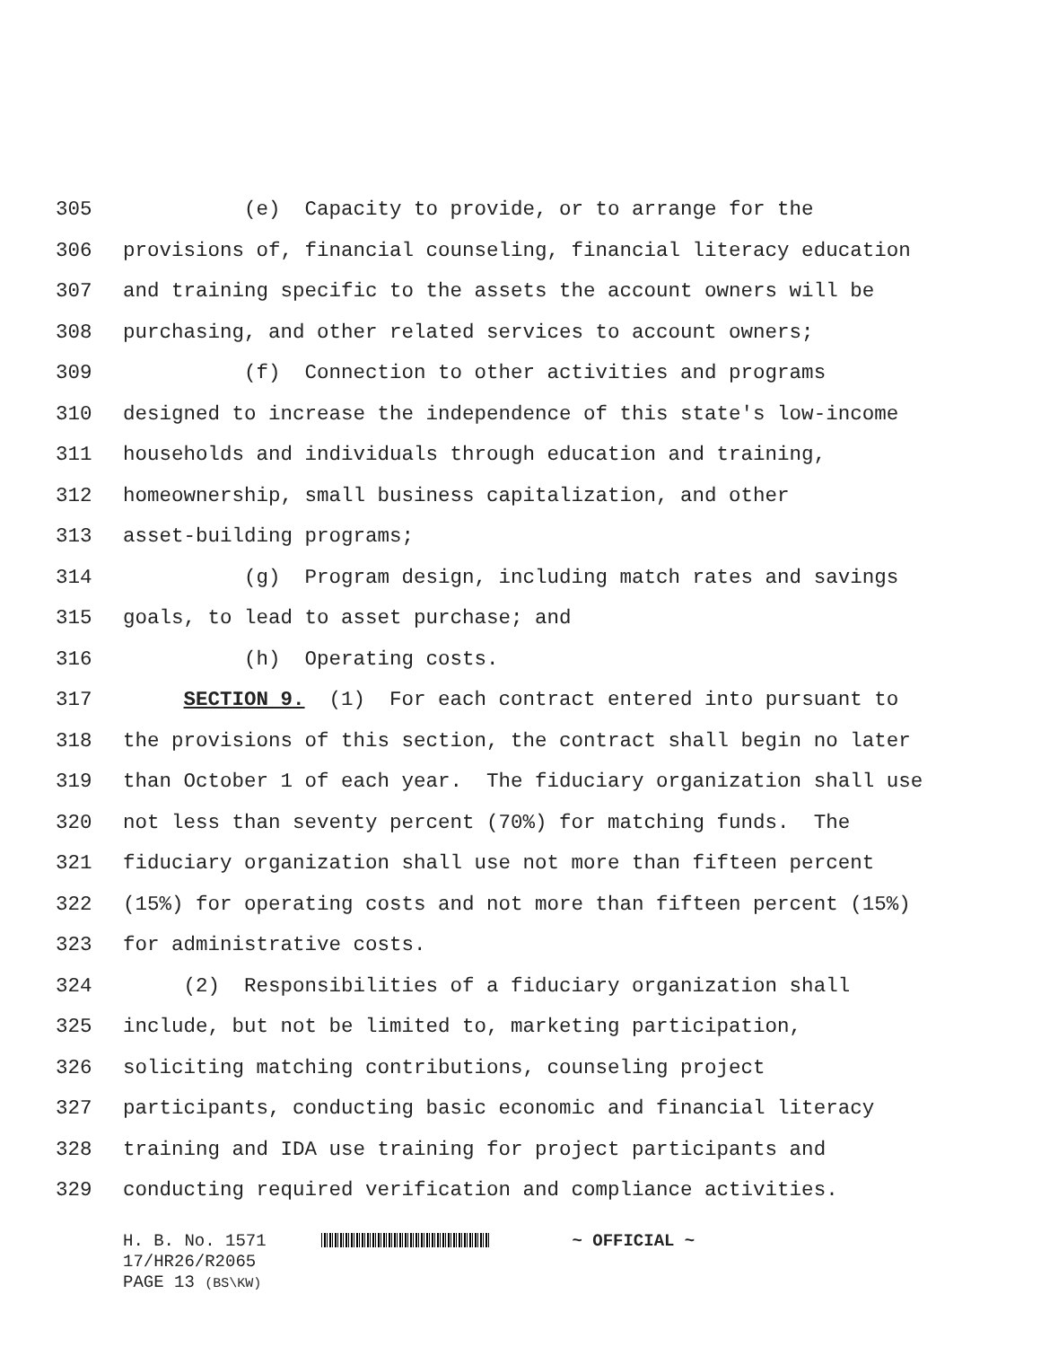305 (e) Capacity to provide, or to arrange for the
306 provisions of, financial counseling, financial literacy education
307 and training specific to the assets the account owners will be
308 purchasing, and other related services to account owners;
309 (f) Connection to other activities and programs
310 designed to increase the independence of this state's low-income
311 households and individuals through education and training,
312 homeownership, small business capitalization, and other
313 asset-building programs;
314 (g) Program design, including match rates and savings
315 goals, to lead to asset purchase; and
316 (h) Operating costs.
317 SECTION 9. (1) For each contract entered into pursuant to
318 the provisions of this section, the contract shall begin no later
319 than October 1 of each year. The fiduciary organization shall use
320 not less than seventy percent (70%) for matching funds. The
321 fiduciary organization shall use not more than fifteen percent
322 (15%) for operating costs and not more than fifteen percent (15%)
323 for administrative costs.
324 (2) Responsibilities of a fiduciary organization shall
325 include, but not be limited to, marketing participation,
326 soliciting matching contributions, counseling project
327 participants, conducting basic economic and financial literacy
328 training and IDA use training for project participants and
329 conducting required verification and compliance activities.
H. B. No. 1571 ~ OFFICIAL ~
17/HR26/R2065
PAGE 13 (BS\KW)